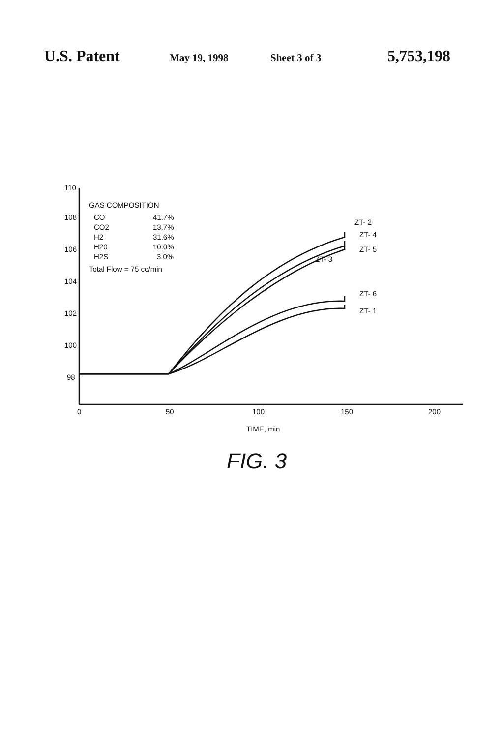U.S. Patent
May 19, 1998 Sheet 3 of 3
5,753,198
110
108
106
104
102
100
98
0
50
100
150
200
TIME, min
ZT- 2
ZT- 4
ZT- 5
ZT- 3
ZT- 6
ZT- 1
GAS COMPOSITION
CO
41.7%
CO2
13.7%
H2
31.6%
H20
10.0%
H2S
3.0%
Total Flow = 75 cc/min
FIG. 3